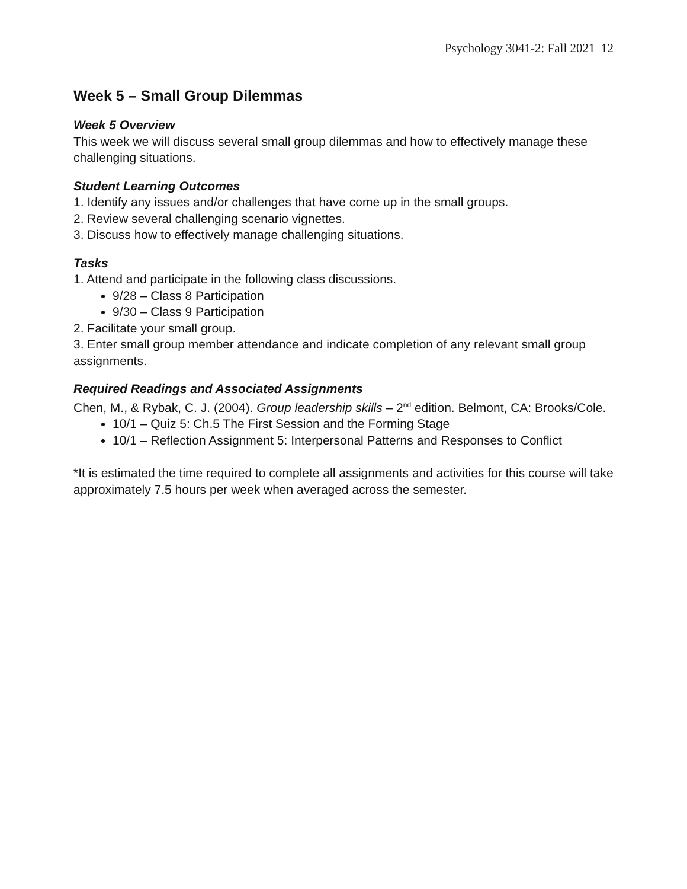Psychology 3041-2: Fall 2021 12
Week 5 – Small Group Dilemmas
Week 5 Overview
This week we will discuss several small group dilemmas and how to effectively manage these challenging situations.
Student Learning Outcomes
1. Identify any issues and/or challenges that have come up in the small groups.
2. Review several challenging scenario vignettes.
3. Discuss how to effectively manage challenging situations.
Tasks
1. Attend and participate in the following class discussions.
9/28 – Class 8 Participation
9/30 – Class 9 Participation
2. Facilitate your small group.
3. Enter small group member attendance and indicate completion of any relevant small group assignments.
Required Readings and Associated Assignments
Chen, M., & Rybak, C. J. (2004). Group leadership skills – 2<sup>nd</sup> edition. Belmont, CA: Brooks/Cole.
10/1 – Quiz 5: Ch.5 The First Session and the Forming Stage
10/1 – Reflection Assignment 5: Interpersonal Patterns and Responses to Conflict
*It is estimated the time required to complete all assignments and activities for this course will take approximately 7.5 hours per week when averaged across the semester.